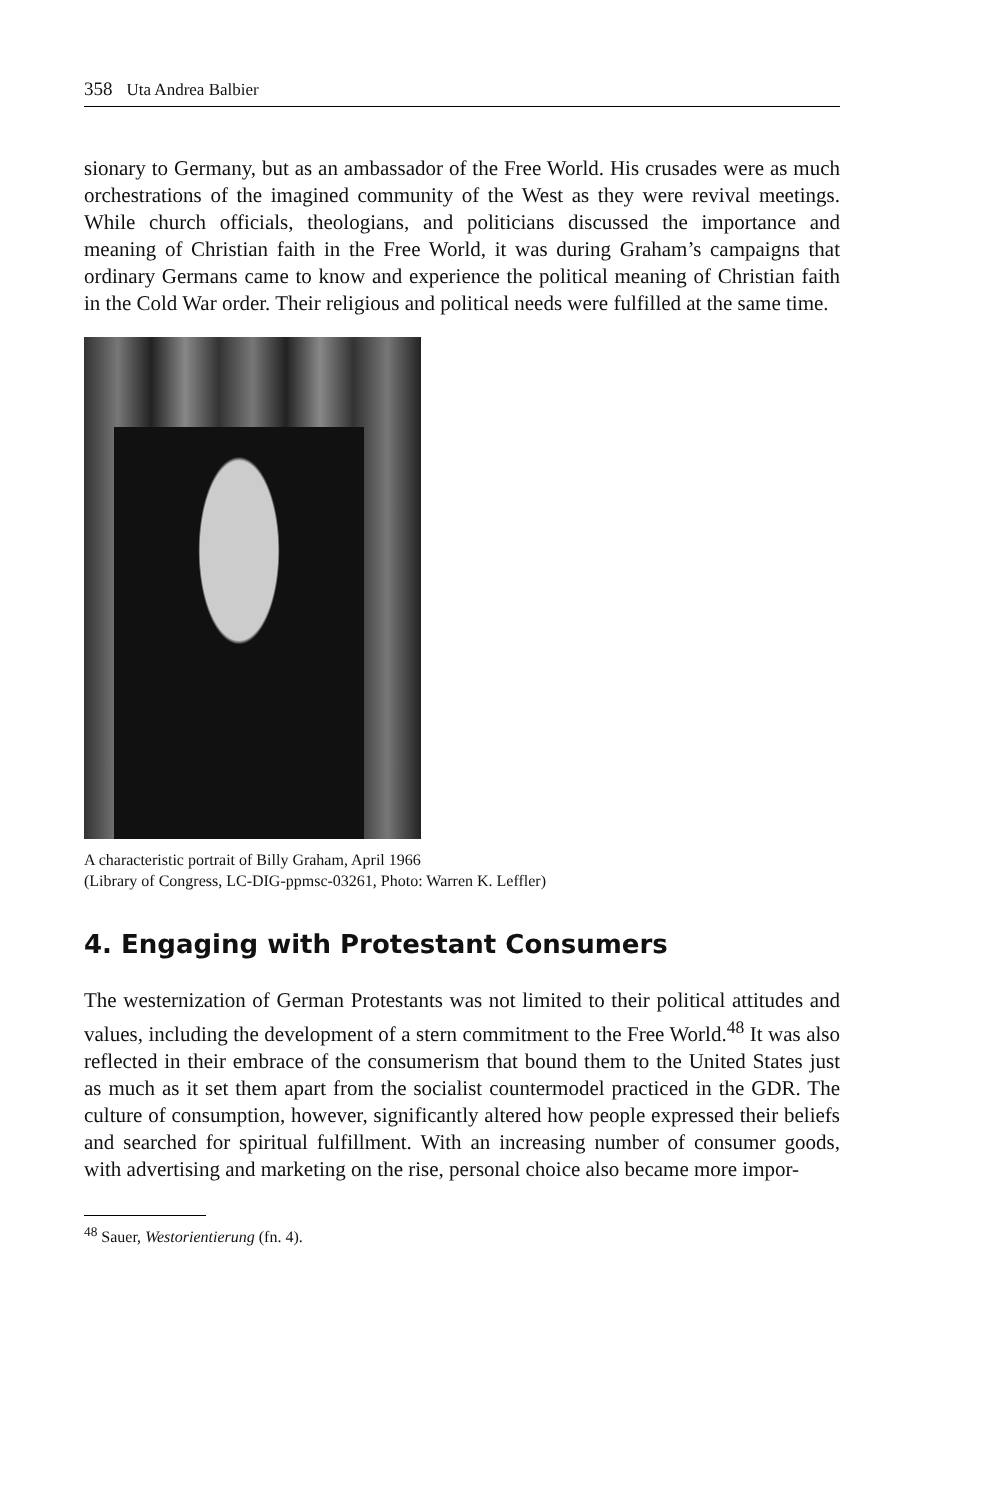358 Uta Andrea Balbier
sionary to Germany, but as an ambassador of the Free World. His crusades were as much orchestrations of the imagined community of the West as they were revival meetings. While church officials, theologians, and politicians discussed the importance and meaning of Christian faith in the Free World, it was during Graham’s campaigns that ordinary Germans came to know and experience the political meaning of Christian faith in the Cold War order. Their religious and political needs were fulfilled at the same time.
A characteristic portrait of Billy Graham, April 1966
(Library of Congress, LC-DIG-ppmsc-03261, Photo: Warren K. Leffler)
4. Engaging with Protestant Consumers
The westernization of German Protestants was not limited to their political attitudes and values, including the development of a stern commitment to the Free World.<sup>48</sup> It was also reflected in their embrace of the consumerism that bound them to the United States just as much as it set them apart from the socialist countermodel practiced in the GDR. The culture of consumption, however, significantly altered how people expressed their beliefs and searched for spiritual fulfillment. With an increasing number of consumer goods, with advertising and marketing on the rise, personal choice also became more impor-
<sup>48</sup> Sauer, Westorientierung (fn. 4).